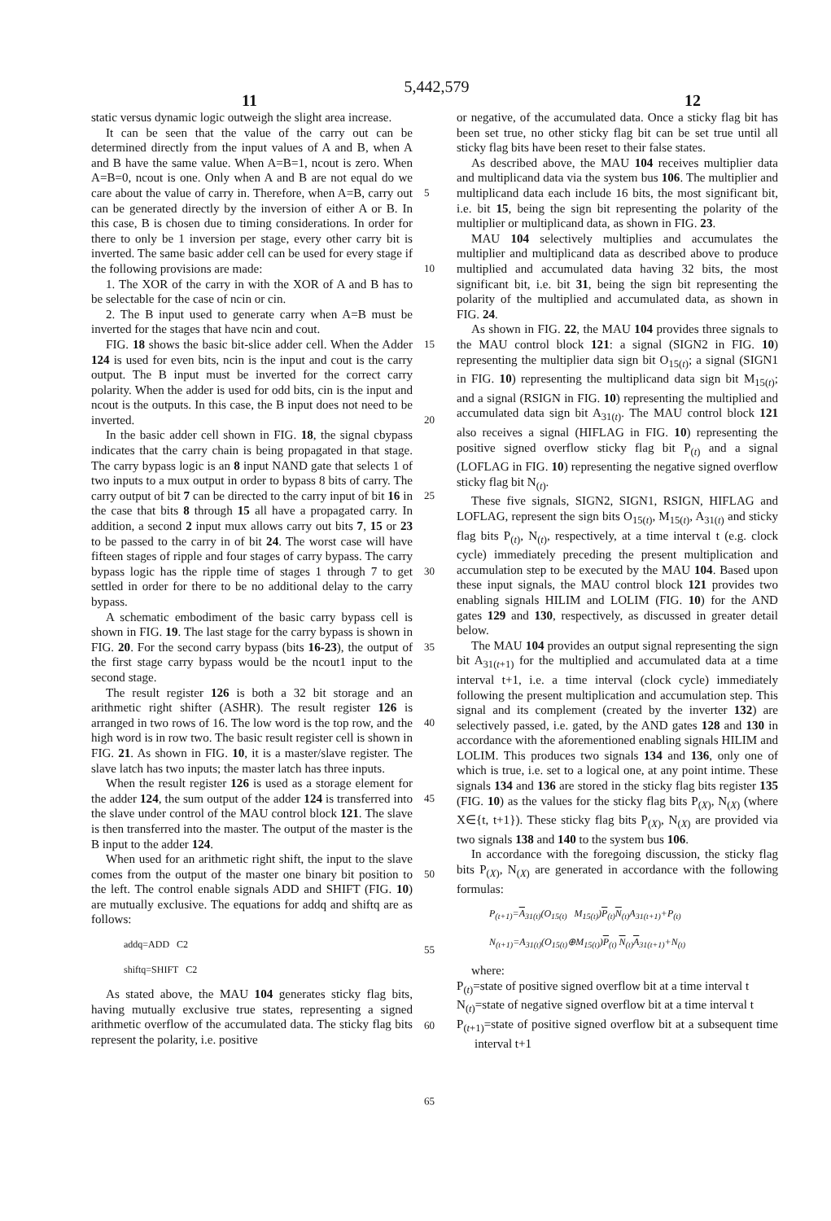5,442,579
11 12
static versus dynamic logic outweigh the slight area increase.
It can be seen that the value of the carry out can be determined directly from the input values of A and B, when A and B have the same value. When A=B=1, ncout is zero. When A=B=0, ncout is one. Only when A and B are not equal do we care about the value of carry in. Therefore, when A=B, carry out can be generated directly by the inversion of either A or B. In this case, B is chosen due to timing considerations. In order for there to only be 1 inversion per stage, every other carry bit is inverted. The same basic adder cell can be used for every stage if the following provisions are made:
1. The XOR of the carry in with the XOR of A and B has to be selectable for the case of ncin or cin.
2. The B input used to generate carry when A=B must be inverted for the stages that have ncin and cout.
FIG. 18 shows the basic bit-slice adder cell. When the Adder 124 is used for even bits, ncin is the input and cout is the carry output. The B input must be inverted for the correct carry polarity. When the adder is used for odd bits, cin is the input and ncout is the outputs. In this case, the B input does not need to be inverted.
In the basic adder cell shown in FIG. 18, the signal cbypass indicates that the carry chain is being propagated in that stage. The carry bypass logic is an 8 input NAND gate that selects 1 of two inputs to a mux output in order to bypass 8 bits of carry. The carry output of bit 7 can be directed to the carry input of bit 16 in the case that bits 8 through 15 all have a propagated carry. In addition, a second 2 input mux allows carry out bits 7, 15 or 23 to be passed to the carry in of bit 24. The worst case will have fifteen stages of ripple and four stages of carry bypass. The carry bypass logic has the ripple time of stages 1 through 7 to get settled in order for there to be no additional delay to the carry bypass.
A schematic embodiment of the basic carry bypass cell is shown in FIG. 19. The last stage for the carry bypass is shown in FIG. 20. For the second carry bypass (bits 16-23), the output of the first stage carry bypass would be the ncout1 input to the second stage.
The result register 126 is both a 32 bit storage and an arithmetic right shifter (ASHR). The result register 126 is arranged in two rows of 16. The low word is the top row, and the high word is in row two. The basic result register cell is shown in FIG. 21. As shown in FIG. 10, it is a master/slave register. The slave latch has two inputs; the master latch has three inputs.
When the result register 126 is used as a storage element for the adder 124, the sum output of the adder 124 is transferred into the slave under control of the MAU control block 121. The slave is then transferred into the master. The output of the master is the B input to the adder 124.
When used for an arithmetic right shift, the input to the slave comes from the output of the master one binary bit position to the left. The control enable signals ADD and SHIFT (FIG. 10) are mutually exclusive. The equations for addq and shiftq are as follows:
addq=ADD C2
shiftq=SHIFT C2
As stated above, the MAU 104 generates sticky flag bits, having mutually exclusive true states, representing a signed arithmetic overflow of the accumulated data. The sticky flag bits represent the polarity, i.e. positive
5
10
15
20
25
30
35
40
45
50
55
60
65
or negative, of the accumulated data. Once a sticky flag bit has been set true, no other sticky flag bit can be set true until all sticky flag bits have been reset to their false states.
As described above, the MAU 104 receives multiplier data and multiplicand data via the system bus 106. The multiplier and multiplicand data each include 16 bits, the most significant bit, i.e. bit 15, being the sign bit representing the polarity of the multiplier or multiplicand data, as shown in FIG. 23.
MAU 104 selectively multiplies and accumulates the multiplier and multiplicand data as described above to produce multiplied and accumulated data having 32 bits, the most significant bit, i.e. bit 31, being the sign bit representing the polarity of the multiplied and accumulated data, as shown in FIG. 24.
As shown in FIG. 22, the MAU 104 provides three signals to the MAU control block 121: a signal (SIGN2 in FIG. 10) representing the multiplier data sign bit O<sub>15(t)</sub>; a signal (SIGN1 in FIG. 10) representing the multiplicand data sign bit M<sub>15(t)</sub>; and a signal (RSIGN in FIG. 10) representing the multiplied and accumulated data sign bit A<sub>31(t)</sub>. The MAU control block 121 also receives a signal (HIFLAG in FIG. 10) representing the positive signed overflow sticky flag bit P<sub>(t)</sub> and a signal (LOFLAG in FIG. 10) representing the negative signed overflow sticky flag bit N<sub>(t)</sub>.
These five signals, SIGN2, SIGN1, RSIGN, HIFLAG and LOFLAG, represent the sign bits O<sub>15(t)</sub>, M<sub>15(t)</sub>, A<sub>31(t)</sub> and sticky flag bits P<sub>(t)</sub>, N<sub>(t)</sub>, respectively, at a time interval t (e.g. clock cycle) immediately preceding the present multiplication and accumulation step to be executed by the MAU 104. Based upon these input signals, the MAU control block 121 provides two enabling signals HILIM and LOLIM (FIG. 10) for the AND gates 129 and 130, respectively, as discussed in greater detail below.
The MAU 104 provides an output signal representing the sign bit A<sub>31(t+1)</sub> for the multiplied and accumulated data at a time interval t+1, i.e. a time interval (clock cycle) immediately following the present multiplication and accumulation step. This signal and its complement (created by the inverter 132) are selectively passed, i.e. gated, by the AND gates 128 and 130 in accordance with the aforementioned enabling signals HILIM and LOLIM. This produces two signals 134 and 136, only one of which is true, i.e. set to a logical one, at any point intime. These signals 134 and 136 are stored in the sticky flag bits register 135 (FIG. 10) as the values for the sticky flag bits P<sub>(X)</sub>, N<sub>(X)</sub> (where X∈{t, t+1}). These sticky flag bits P<sub>(X)</sub>, N<sub>(X)</sub> are provided via two signals 138 and 140 to the system bus 106.
In accordance with the foregoing discussion, the sticky flag bits P<sub>(X)</sub>, N<sub>(X)</sub> are generated in accordance with the following formulas:
P<sub>(t+1)</sub>=A<sub>31(t)</sub>(O<sub>15(t)</sub> M<sub>15(t)</sub>)P<sub>(t)</sub>N<sub>(t)</sub>A<sub>31(t+1)</sub>+P<sub>(t)</sub>
N<sub>(t+1)</sub>=A<sub>31(t)</sub>(O<sub>15(t)</sub>⊕M<sub>15(t)</sub>)P<sub>(t)</sub> N<sub>(t)</sub>A<sub>31(t+1)</sub>+N<sub>(t)</sub>
where:
P<sub>(t)</sub>=state of positive signed overflow bit at a time interval t
N<sub>(t)</sub>=state of negative signed overflow bit at a time interval t
P<sub>(t+1)</sub>=state of positive signed overflow bit at a subsequent time interval t+1